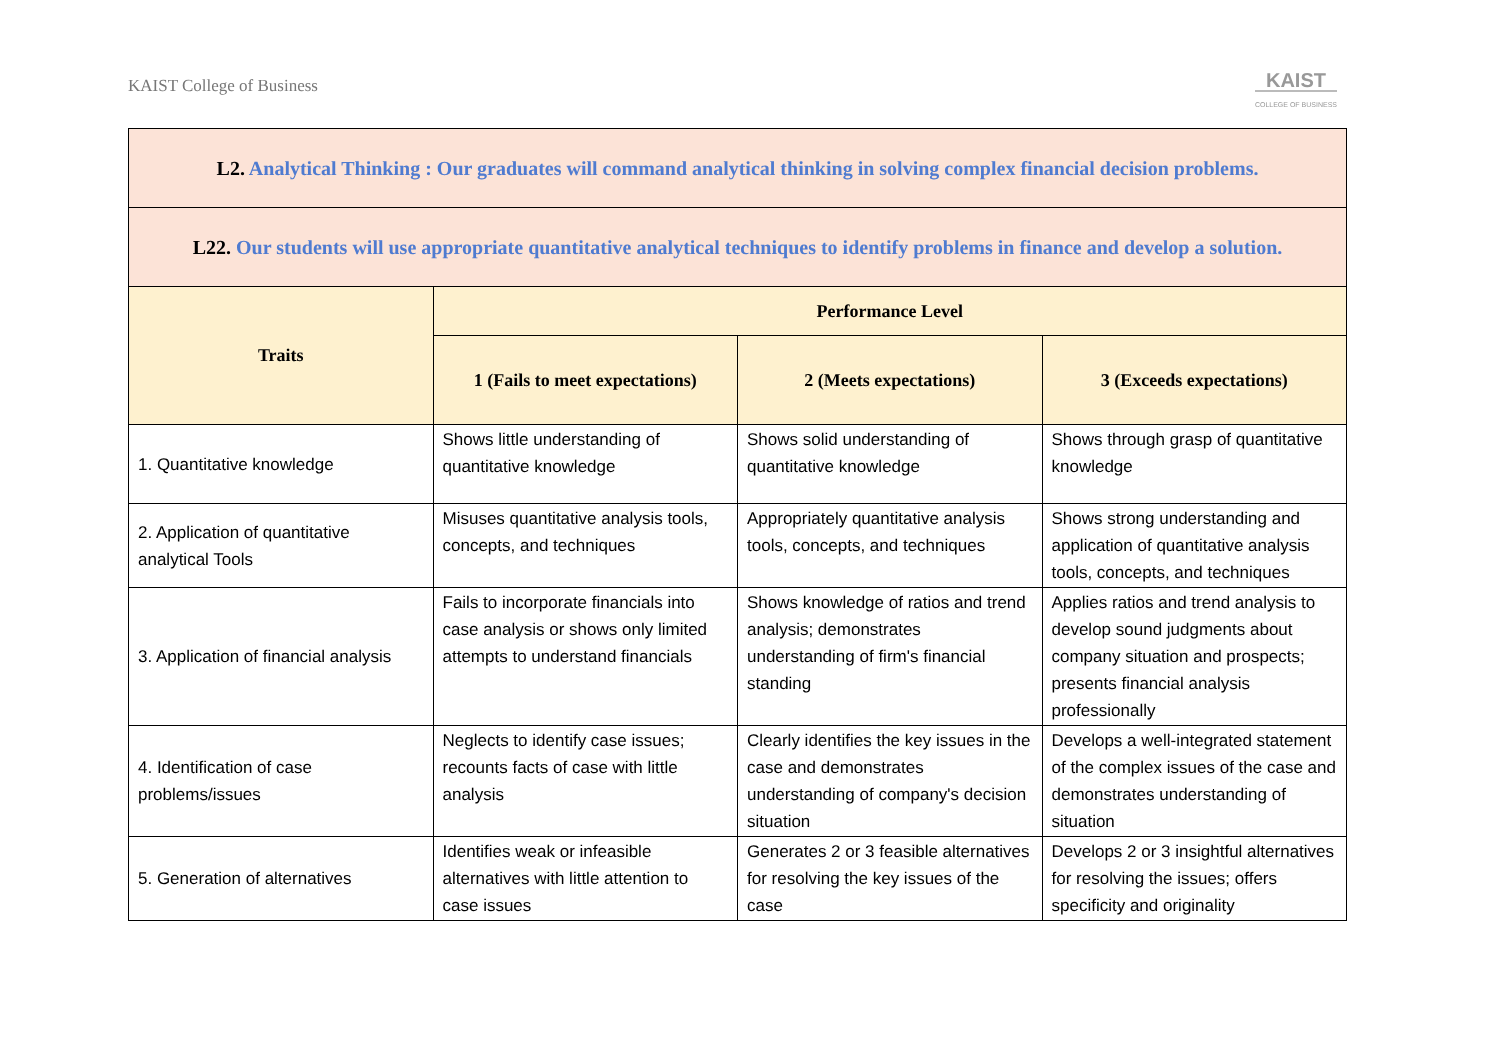KAIST College of Business
KAIST
COLLEGE OF BUSINESS
| L2. Analytical Thinking : Our graduates will command analytical thinking in solving complex financial decision problems. | | | |
| L22. Our students will use appropriate quantitative analytical techniques to identify problems in finance and develop a solution. | | | |
| Traits | Performance Level | | |
| | 1 (Fails to meet expectations) | 2 (Meets expectations) | 3 (Exceeds expectations) |
| 1. Quantitative knowledge | Shows little understanding of quantitative knowledge | Shows solid understanding of quantitative knowledge | Shows through grasp of quantitative knowledge |
| 2. Application of quantitative analytical Tools | Misuses quantitative analysis tools, concepts, and techniques | Appropriately quantitative analysis tools, concepts, and techniques | Shows strong understanding and application of quantitative analysis tools, concepts, and techniques |
| 3. Application of financial analysis | Fails to incorporate financials into case analysis or shows only limited attempts to understand financials | Shows knowledge of ratios and trend analysis; demonstrates understanding of firm's financial standing | Applies ratios and trend analysis to develop sound judgments about company situation and prospects; presents financial analysis professionally |
| 4. Identification of case problems/issues | Neglects to identify case issues; recounts facts of case with little analysis | Clearly identifies the key issues in the case and demonstrates understanding of company's decision situation | Develops a well-integrated statement of the complex issues of the case and demonstrates understanding of situation |
| 5. Generation of alternatives | Identifies weak or infeasible alternatives with little attention to case issues | Generates 2 or 3 feasible alternatives for resolving the key issues of the case | Develops 2 or 3 insightful alternatives for resolving the issues; offers specificity and originality |